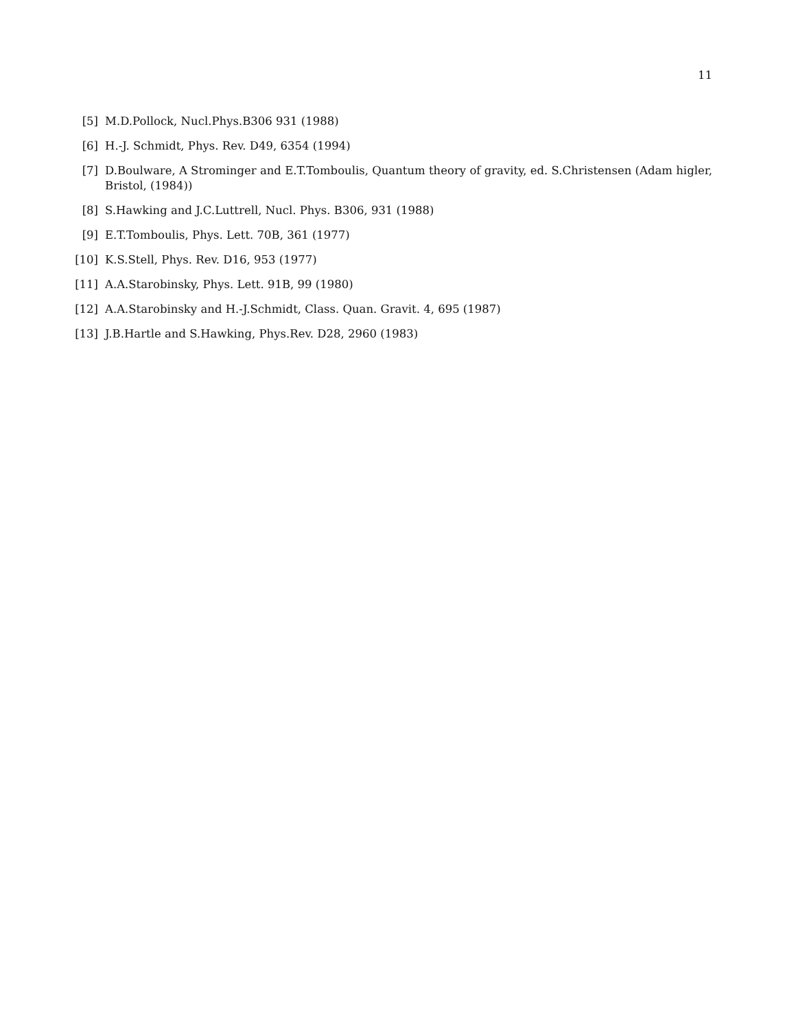11
[5] M.D.Pollock, Nucl.Phys.B306 931 (1988)
[6] H.-J. Schmidt, Phys. Rev. D49, 6354 (1994)
[7] D.Boulware, A Strominger and E.T.Tomboulis, Quantum theory of gravity, ed. S.Christensen (Adam higler, Bristol, (1984))
[8] S.Hawking and J.C.Luttrell, Nucl. Phys. B306, 931 (1988)
[9] E.T.Tomboulis, Phys. Lett. 70B, 361 (1977)
[10] K.S.Stell, Phys. Rev. D16, 953 (1977)
[11] A.A.Starobinsky, Phys. Lett. 91B, 99 (1980)
[12] A.A.Starobinsky and H.-J.Schmidt, Class. Quan. Gravit. 4, 695 (1987)
[13] J.B.Hartle and S.Hawking, Phys.Rev. D28, 2960 (1983)